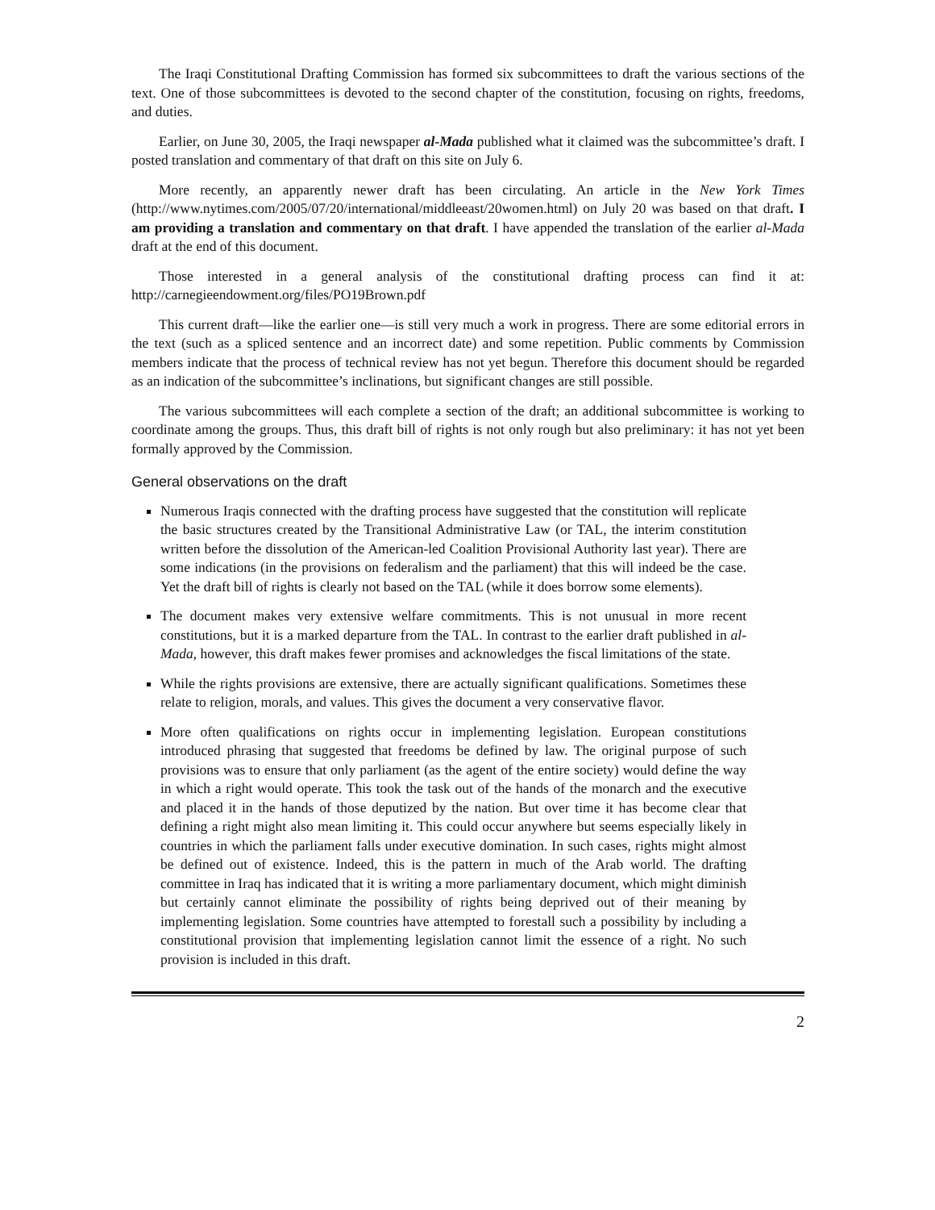The Iraqi Constitutional Drafting Commission has formed six subcommittees to draft the various sections of the text. One of those subcommittees is devoted to the second chapter of the constitution, focusing on rights, freedoms, and duties.
Earlier, on June 30, 2005, the Iraqi newspaper al-Mada published what it claimed was the subcommittee’s draft. I posted translation and commentary of that draft on this site on July 6.
More recently, an apparently newer draft has been circulating. An article in the New York Times (http://www.nytimes.com/2005/07/20/international/middleeast/20women.html) on July 20 was based on that draft. I am providing a translation and commentary on that draft. I have appended the translation of the earlier al-Mada draft at the end of this document.
Those interested in a general analysis of the constitutional drafting process can find it at: http://carnegieendowment.org/files/PO19Brown.pdf
This current draft—like the earlier one—is still very much a work in progress. There are some editorial errors in the text (such as a spliced sentence and an incorrect date) and some repetition. Public comments by Commission members indicate that the process of technical review has not yet begun. Therefore this document should be regarded as an indication of the subcommittee’s inclinations, but significant changes are still possible.
The various subcommittees will each complete a section of the draft; an additional subcommittee is working to coordinate among the groups. Thus, this draft bill of rights is not only rough but also preliminary: it has not yet been formally approved by the Commission.
General observations on the draft
Numerous Iraqis connected with the drafting process have suggested that the constitution will replicate the basic structures created by the Transitional Administrative Law (or TAL, the interim constitution written before the dissolution of the American-led Coalition Provisional Authority last year). There are some indications (in the provisions on federalism and the parliament) that this will indeed be the case. Yet the draft bill of rights is clearly not based on the TAL (while it does borrow some elements).
The document makes very extensive welfare commitments. This is not unusual in more recent constitutions, but it is a marked departure from the TAL. In contrast to the earlier draft published in al-Mada, however, this draft makes fewer promises and acknowledges the fiscal limitations of the state.
While the rights provisions are extensive, there are actually significant qualifications. Sometimes these relate to religion, morals, and values. This gives the document a very conservative flavor.
More often qualifications on rights occur in implementing legislation. European constitutions introduced phrasing that suggested that freedoms be defined by law. The original purpose of such provisions was to ensure that only parliament (as the agent of the entire society) would define the way in which a right would operate. This took the task out of the hands of the monarch and the executive and placed it in the hands of those deputized by the nation. But over time it has become clear that defining a right might also mean limiting it. This could occur anywhere but seems especially likely in countries in which the parliament falls under executive domination. In such cases, rights might almost be defined out of existence. Indeed, this is the pattern in much of the Arab world. The drafting committee in Iraq has indicated that it is writing a more parliamentary document, which might diminish but certainly cannot eliminate the possibility of rights being deprived out of their meaning by implementing legislation. Some countries have attempted to forestall such a possibility by including a constitutional provision that implementing legislation cannot limit the essence of a right. No such provision is included in this draft.
2